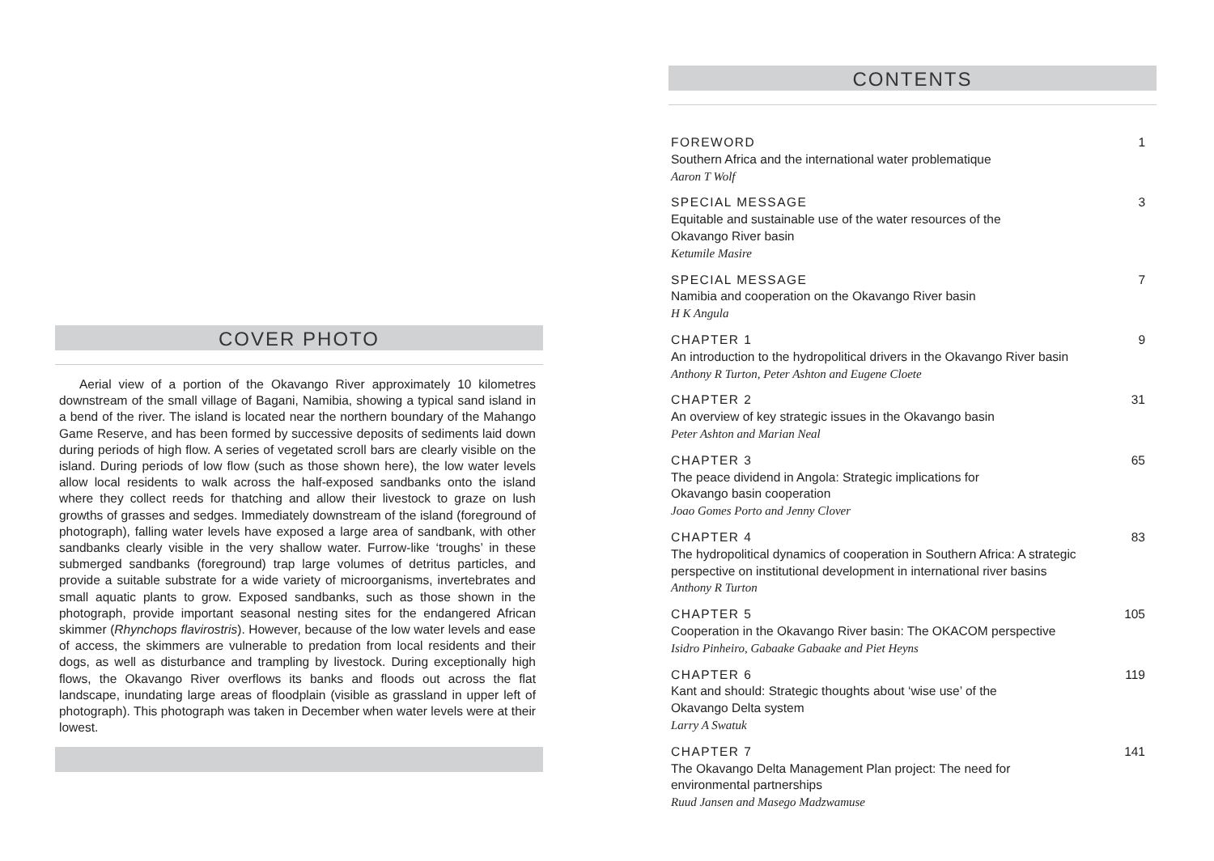COVER PHOTO
Aerial view of a portion of the Okavango River approximately 10 kilometres downstream of the small village of Bagani, Namibia, showing a typical sand island in a bend of the river. The island is located near the northern boundary of the Mahango Game Reserve, and has been formed by successive deposits of sediments laid down during periods of high flow. A series of vegetated scroll bars are clearly visible on the island. During periods of low flow (such as those shown here), the low water levels allow local residents to walk across the half-exposed sandbanks onto the island where they collect reeds for thatching and allow their livestock to graze on lush growths of grasses and sedges. Immediately downstream of the island (foreground of photograph), falling water levels have exposed a large area of sandbank, with other sandbanks clearly visible in the very shallow water. Furrow-like ‘troughs’ in these submerged sandbanks (foreground) trap large volumes of detritus particles, and provide a suitable substrate for a wide variety of microorganisms, invertebrates and small aquatic plants to grow. Exposed sandbanks, such as those shown in the photograph, provide important seasonal nesting sites for the endangered African skimmer (Rhynchops flavirostris). However, because of the low water levels and ease of access, the skimmers are vulnerable to predation from local residents and their dogs, as well as disturbance and trampling by livestock. During exceptionally high flows, the Okavango River overflows its banks and floods out across the flat landscape, inundating large areas of floodplain (visible as grassland in upper left of photograph). This photograph was taken in December when water levels were at their lowest.
CONTENTS
FOREWORD
Southern Africa and the international water problematique
Aaron T Wolf
1
SPECIAL MESSAGE
Equitable and sustainable use of the water resources of the
Okavango River basin
Ketumile Masire
3
SPECIAL MESSAGE
Namibia and cooperation on the Okavango River basin
H K Angula
7
CHAPTER 1
An introduction to the hydropolitical drivers in the Okavango River basin
Anthony R Turton, Peter Ashton and Eugene Cloete
9
CHAPTER 2
An overview of key strategic issues in the Okavango basin
Peter Ashton and Marian Neal
31
CHAPTER 3
The peace dividend in Angola: Strategic implications for
Okavango basin cooperation
Joao Gomes Porto and Jenny Clover
65
CHAPTER 4
The hydropolitical dynamics of cooperation in Southern Africa: A strategic
perspective on institutional development in international river basins
Anthony R Turton
83
CHAPTER 5
Cooperation in the Okavango River basin: The OKACOM perspective
Isidro Pinheiro, Gabaake Gabaake and Piet Heyns
105
CHAPTER 6
Kant and should: Strategic thoughts about ‘wise use’ of the
Okavango Delta system
Larry A Swatuk
119
CHAPTER 7
The Okavango Delta Management Plan project: The need for
environmental partnerships
Ruud Jansen and Masego Madzwamuse
141